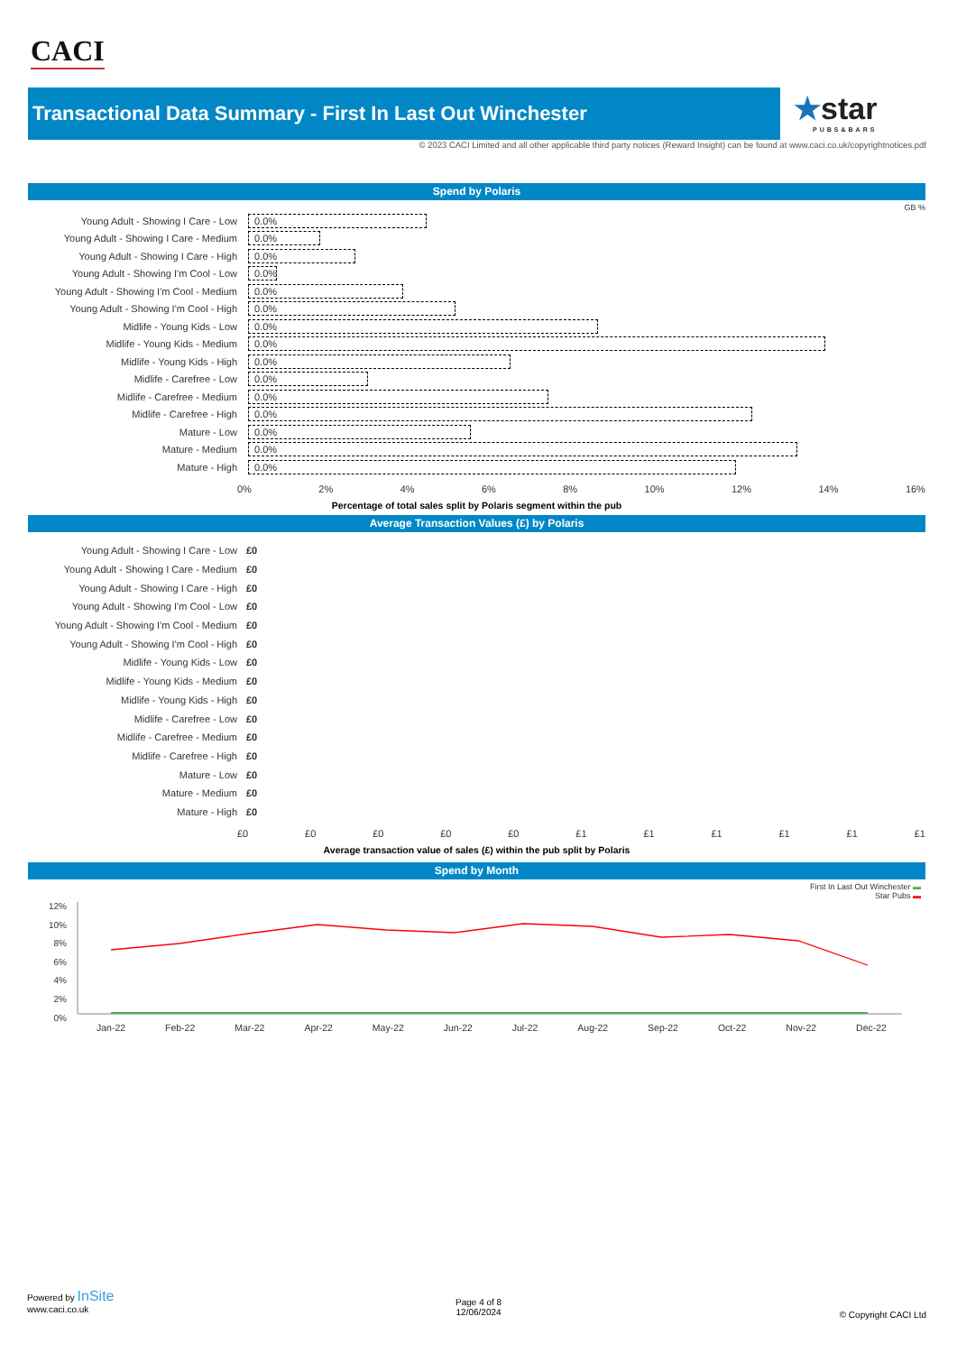CACI
Transactional Data Summary - First In Last Out Winchester
★star
PUBS&BARS
© 2023 CACI Limited and all other applicable third party notices (Reward Insight) can be found at www.caci.co.uk/copyrightnotices.pdf
Spend by Polaris
GB %
Young Adult - Showing I Care - Low
0.0%
Young Adult - Showing I Care - Medium
0.0%
Young Adult - Showing I Care - High
0.0%
Young Adult - Showing I'm Cool - Low
0.0%
Young Adult - Showing I'm Cool - Medium
0.0%
Young Adult - Showing I'm Cool - High
0.0%
Midlife - Young Kids - Low
0.0%
Midlife - Young Kids - Medium
0.0%
Midlife - Young Kids - High
0.0%
Midlife - Carefree - Low
0.0%
Midlife - Carefree - Medium
0.0%
Midlife - Carefree - High
0.0%
Mature - Low
0.0%
Mature - Medium
0.0%
Mature - High
0.0%
0% 2% 4% 6% 8% 10% 12% 14% 16%
Percentage of total sales split by Polaris segment within the pub
Average Transaction Values (£) by Polaris
Young Adult - Showing I Care - Low £0
Young Adult - Showing I Care - Medium
£0
Young Adult - Showing I Care - High £0
Young Adult - Showing I'm Cool - Low
£0
Young Adult - Showing I'm Cool - Medium
£0
Young Adult - Showing I'm Cool - High
£0
Midlife - Young Kids - Low £0
Midlife - Young Kids - Medium £0
Midlife - Young Kids - High £0
Midlife - Carefree - Low £0
Midlife - Carefree - Medium £0
Midlife - Carefree - High £0
Mature - Low £0
Mature - Medium £0
Mature - High £0
£0 £0 £0 £0 £0 £1 £1 £1 £1 £1 £1
Average transaction value of sales (£) within the pub split by Polaris
Spend by Month
First In Last Out Winchester ▬
Star Pubs ▬
12%
10%
8%
6%
4%
2%
0%
Jan-22 Feb-22 Mar-22 Apr-22 May-22 Jun-22 Jul-22 Aug-22 Sep-22 Oct-22 Nov-22 Dec-22
Powered by InSite
www.caci.co.uk
Page 4 of 8
12/06/2024
© Copyright CACI Ltd